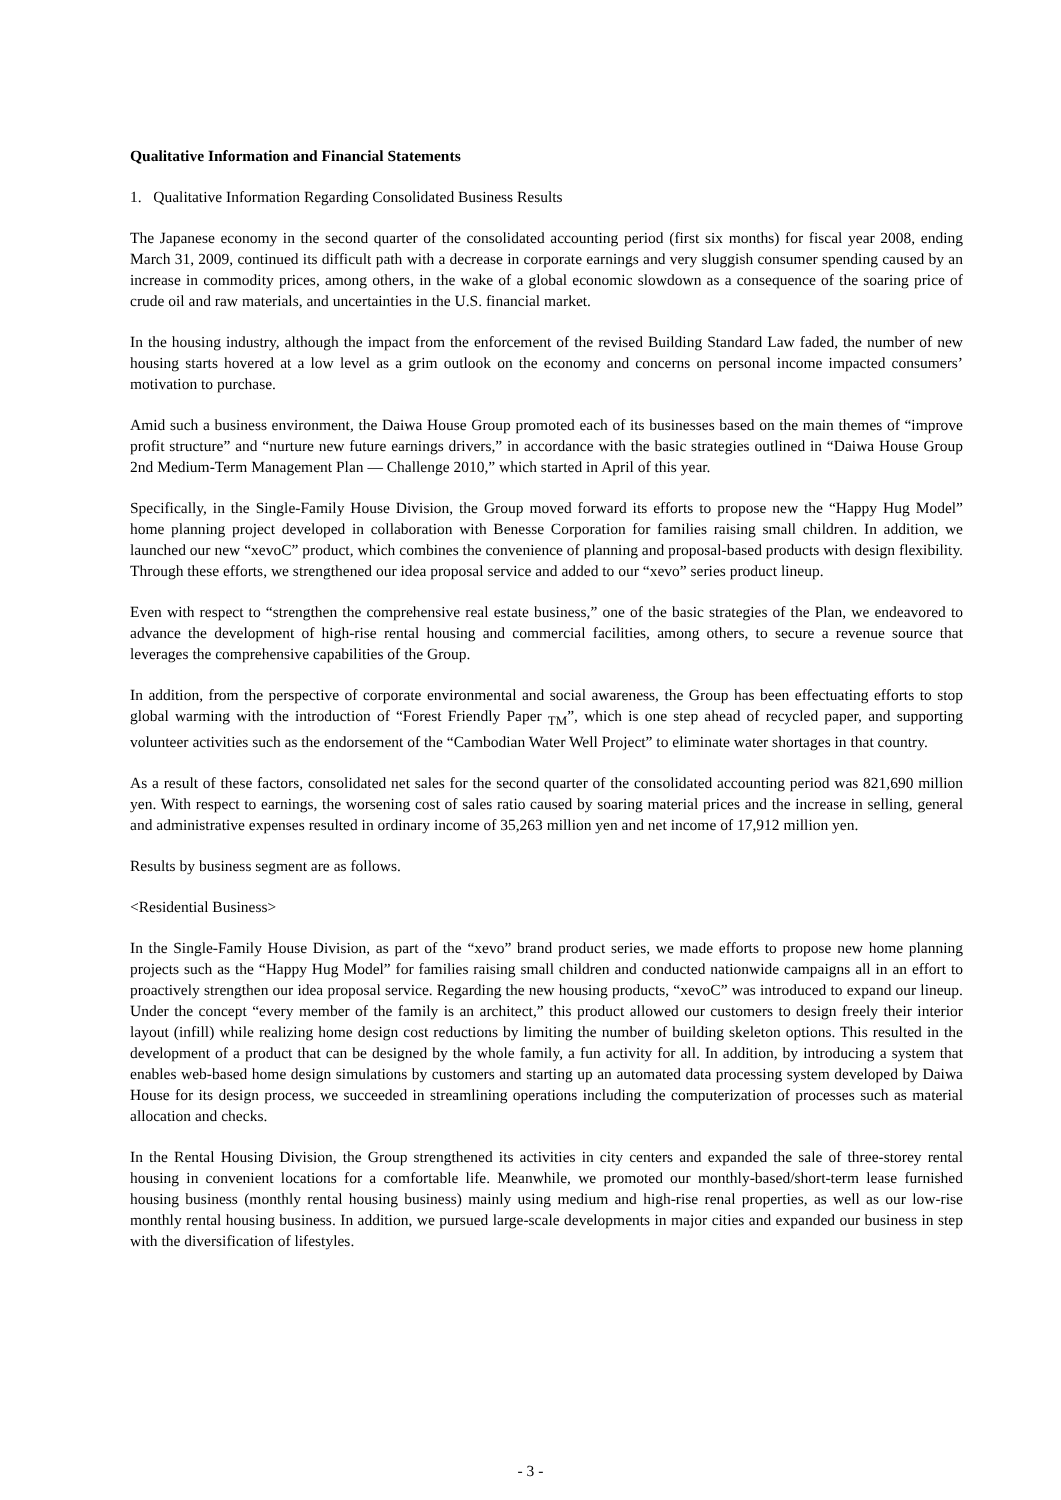Qualitative Information and Financial Statements
1. Qualitative Information Regarding Consolidated Business Results
The Japanese economy in the second quarter of the consolidated accounting period (first six months) for fiscal year 2008, ending March 31, 2009, continued its difficult path with a decrease in corporate earnings and very sluggish consumer spending caused by an increase in commodity prices, among others, in the wake of a global economic slowdown as a consequence of the soaring price of crude oil and raw materials, and uncertainties in the U.S. financial market.
In the housing industry, although the impact from the enforcement of the revised Building Standard Law faded, the number of new housing starts hovered at a low level as a grim outlook on the economy and concerns on personal income impacted consumers’ motivation to purchase.
Amid such a business environment, the Daiwa House Group promoted each of its businesses based on the main themes of “improve profit structure” and “nurture new future earnings drivers,” in accordance with the basic strategies outlined in “Daiwa House Group 2nd Medium-Term Management Plan ― Challenge 2010,” which started in April of this year.
Specifically, in the Single-Family House Division, the Group moved forward its efforts to propose new the “Happy Hug Model” home planning project developed in collaboration with Benesse Corporation for families raising small children. In addition, we launched our new “xevoC” product, which combines the convenience of planning and proposal-based products with design flexibility. Through these efforts, we strengthened our idea proposal service and added to our “xevo” series product lineup.
Even with respect to “strengthen the comprehensive real estate business,” one of the basic strategies of the Plan, we endeavored to advance the development of high-rise rental housing and commercial facilities, among others, to secure a revenue source that leverages the comprehensive capabilities of the Group.
In addition, from the perspective of corporate environmental and social awareness, the Group has been effectuating efforts to stop global warming with the introduction of “Forest Friendly Paper <sub>TM</sub>”, which is one step ahead of recycled paper, and supporting volunteer activities such as the endorsement of the “Cambodian Water Well Project” to eliminate water shortages in that country.
As a result of these factors, consolidated net sales for the second quarter of the consolidated accounting period was 821,690 million yen. With respect to earnings, the worsening cost of sales ratio caused by soaring material prices and the increase in selling, general and administrative expenses resulted in ordinary income of 35,263 million yen and net income of 17,912 million yen.
Results by business segment are as follows.
<Residential Business>
In the Single-Family House Division, as part of the “xevo” brand product series, we made efforts to propose new home planning projects such as the “Happy Hug Model” for families raising small children and conducted nationwide campaigns all in an effort to proactively strengthen our idea proposal service. Regarding the new housing products, “xevoC” was introduced to expand our lineup. Under the concept “every member of the family is an architect,” this product allowed our customers to design freely their interior layout (infill) while realizing home design cost reductions by limiting the number of building skeleton options. This resulted in the development of a product that can be designed by the whole family, a fun activity for all. In addition, by introducing a system that enables web-based home design simulations by customers and starting up an automated data processing system developed by Daiwa House for its design process, we succeeded in streamlining operations including the computerization of processes such as material allocation and checks.
In the Rental Housing Division, the Group strengthened its activities in city centers and expanded the sale of three-storey rental housing in convenient locations for a comfortable life. Meanwhile, we promoted our monthly-based/short-term lease furnished housing business (monthly rental housing business) mainly using medium and high-rise renal properties, as well as our low-rise monthly rental housing business. In addition, we pursued large-scale developments in major cities and expanded our business in step with the diversification of lifestyles.
- 3 -